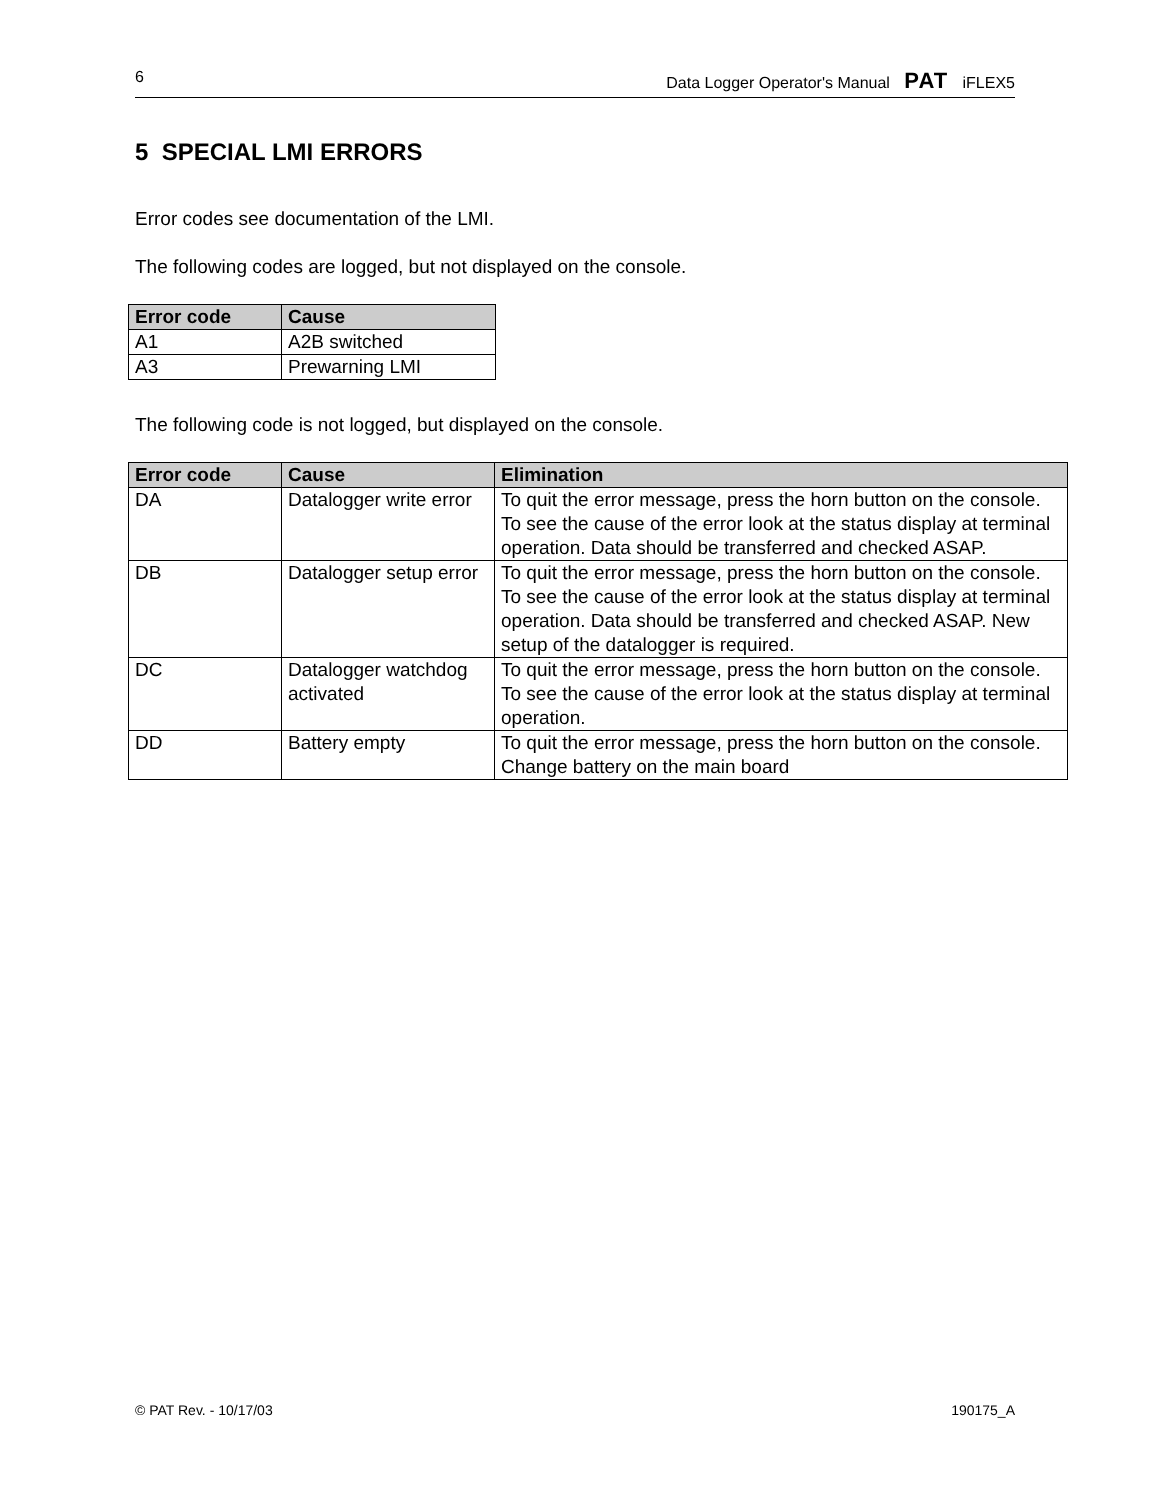6 Data Logger Operator's Manual PAT iFLEX5
5 SPECIAL LMI ERRORS
Error codes see documentation of the LMI.
The following codes are logged, but not displayed on the console.
| Error code | Cause |
| --- | --- |
| A1 | A2B switched |
| A3 | Prewarning LMI |
The following code is not logged, but displayed on the console.
| Error code | Cause | Elimination |
| --- | --- | --- |
| DA | Datalogger write error | To quit the error message, press the horn button on the console. To see the cause of the error look at the status display at terminal operation. Data should be transferred and checked ASAP. |
| DB | Datalogger setup error | To quit the error message, press the horn button on the console. To see the cause of the error look at the status display at terminal operation. Data should be transferred and checked ASAP. New setup of the datalogger is required. |
| DC | Datalogger watchdog activated | To quit the error message, press the horn button on the console. To see the cause of the error look at the status display at terminal operation. |
| DD | Battery empty | To quit the error message, press the horn button on the console. Change battery on the main board |
© PAT Rev. - 10/17/03 190175_A